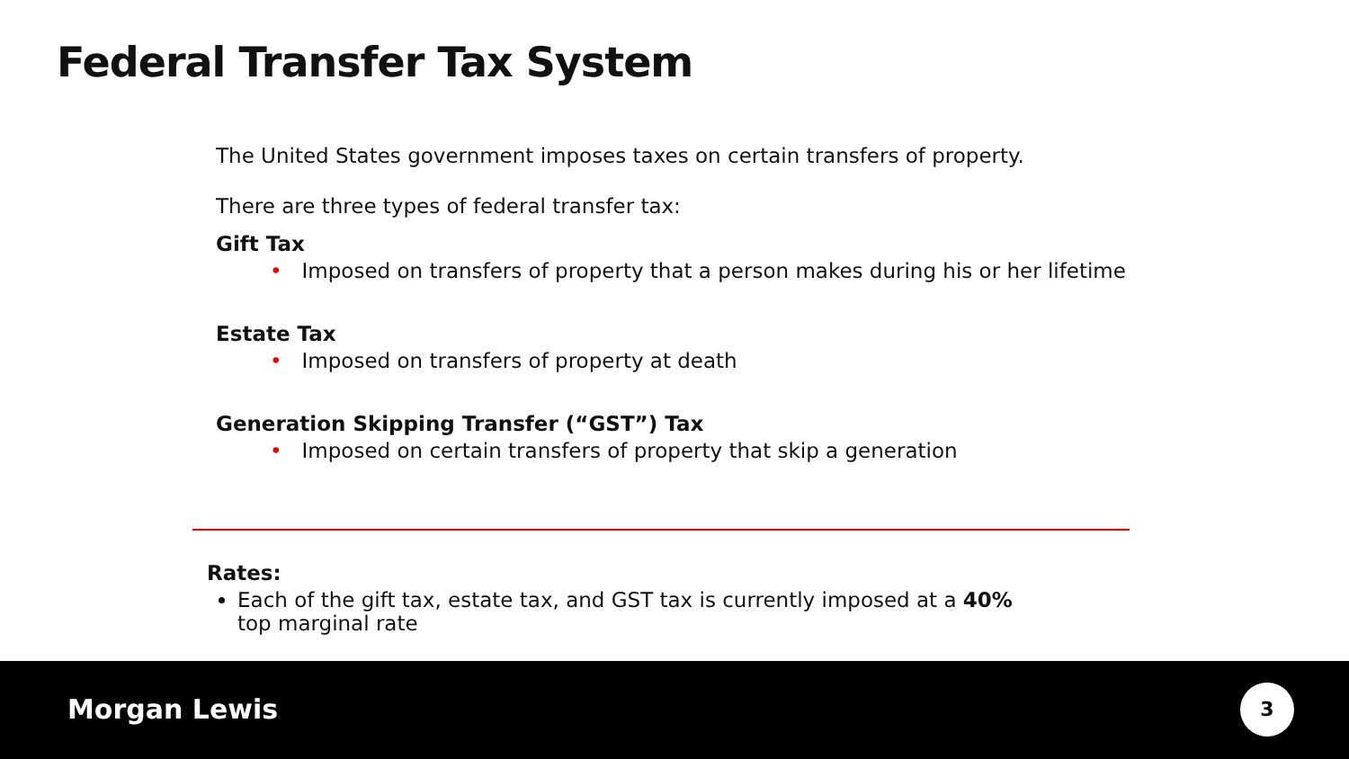Federal Transfer Tax System
The United States government imposes taxes on certain transfers of property.
There are three types of federal transfer tax:
Gift Tax
• Imposed on transfers of property that a person makes during his or her lifetime
Estate Tax
• Imposed on transfers of property at death
Generation Skipping Transfer (“GST”) Tax
• Imposed on certain transfers of property that skip a generation
Rates:
Each of the gift tax, estate tax, and GST tax is currently imposed at a 40% top marginal rate
Morgan Lewis 3